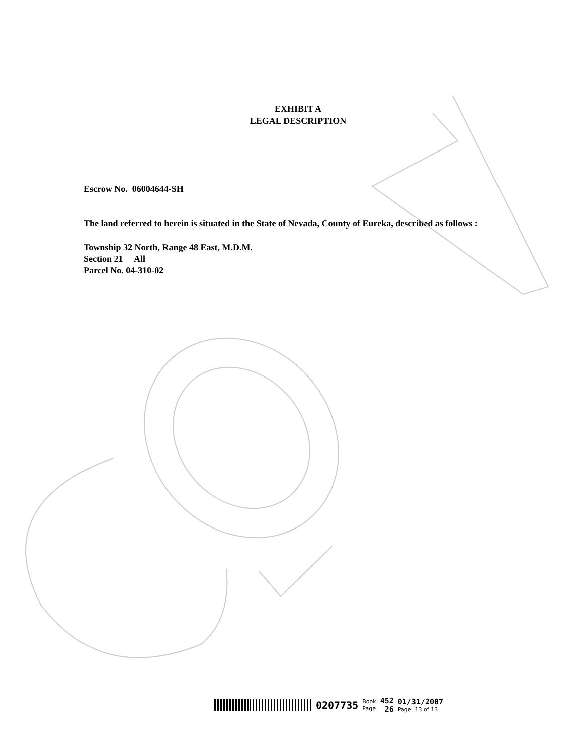EXHIBIT A
LEGAL DESCRIPTION
Escrow No. 06004644-SH
The land referred to herein is situated in the State of Nevada, County of Eureka, described as follows :
Township 32 North, Range 48 East, M.D.M.
Section 21 All
Parcel No. 04-310-02
0207735
Book
Page
452
26
01/31/2007
Page: 13 of 13